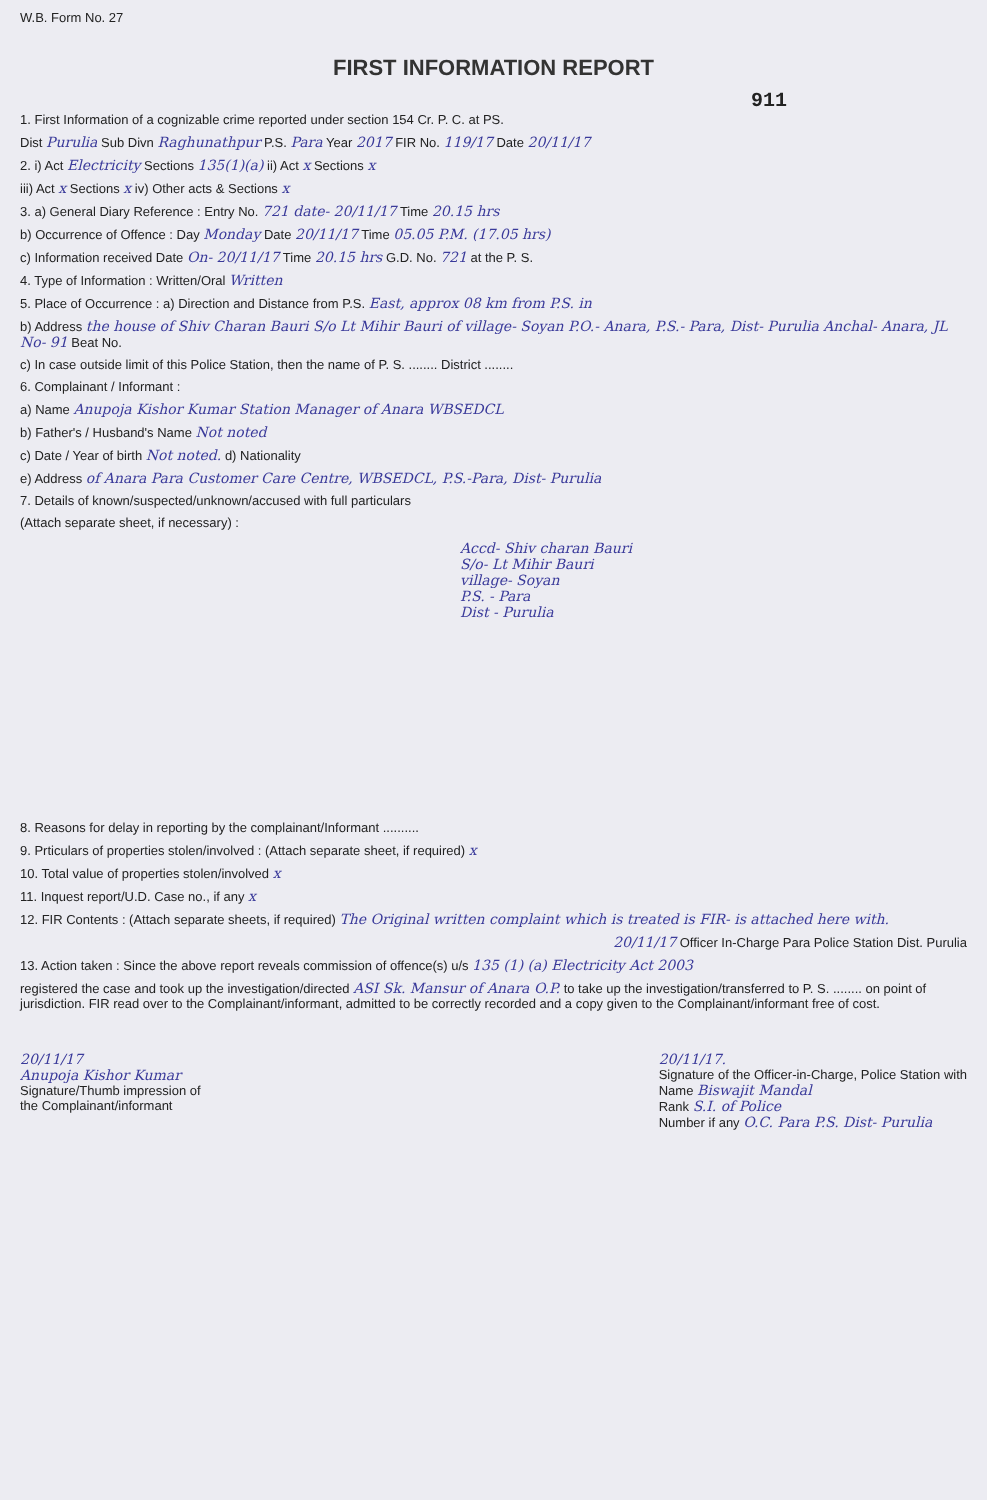W.B. Form No. 27
FIRST INFORMATION REPORT
911
1. First Information of a cognizable crime reported under section 154 Cr. P. C. at PS.
Dist Purulia Sub Divn Raghunathpur P.S. Para Year 2017 FIR No. 119/17 Date 20/11/17
2. i) Act Electricity Sections 135(1)(a) ii) Act x Sections x
iii) Act x Sections x iv) Other acts & Sections x
3. a) General Diary Reference : Entry No. 721 date- 20/11/17 Time 20.15 hrs
b) Occurrence of Offence : Day Monday Date 20/11/17 Time 05.05 P.M. (17.05 hrs)
c) Information received Date On- 20/11/17 Time 20.15 hrs G.D. No. 721 at the P. S.
4. Type of Information : Written/Oral Written
5. Place of Occurrence : a) Direction and Distance from P.S. East, approx 08 km from P.S. in
b) Address the house of Shiv Charan Bauri S/o Lt Mihir Bauri of village- Soyan P.O.- Anara, P.S.- Para, Dist- Purulia Anchal- Anara, JL No- 91 Beat No.
c) In case outside limit of this Police Station, then the name of P. S. ........ District ........
6. Complainant / Informant :
a) Name Anupoja Kishor Kumar Station Manager of Anara WBSEDCL
b) Father's / Husband's Name Not noted
c) Date / Year of birth Not noted. d) Nationality
e) Address of Anara Para Customer Care Centre, WBSEDCL, P.S.-Para, Dist- Purulia
7. Details of known/suspected/unknown/accused with full particulars
(Attach separate sheet, if necessary) :
Accd- Shiv charan Bauri
S/o- Lt Mihir Bauri
village- Soyan
P.S. - Para
Dist - Purulia
8. Reasons for delay in reporting by the complainant/Informant ..........
9. Prticulars of properties stolen/involved : (Attach separate sheet, if required) x
10. Total value of properties stolen/involved x
11. Inquest report/U.D. Case no., if any x
12. FIR Contents : (Attach separate sheets, if required) The Original written complaint which is treated is FIR- is attached here with.
20/11/17 Officer In-Charge Para Police Station Dist. Purulia
13. Action taken : Since the above report reveals commission of offence(s) u/s 135 (1) (a) Electricity Act 2003
registered the case and took up the investigation/directed ASI Sk. Mansur of Anara O.P. to take up the investigation/transferred to P. S. ........ on point of jurisdiction. FIR read over to the Complainant/informant, admitted to be correctly recorded and a copy given to the Complainant/informant free of cost.
20/11/17
Anupoja Kishor Kumar
Signature/Thumb impression of
the Complainant/informant
20/11/17.
Signature of the Officer-in-Charge, Police Station with
Name Biswajit Mandal
Rank S.I. of Police
Number if any O.C. Para P.S. Dist- Purulia